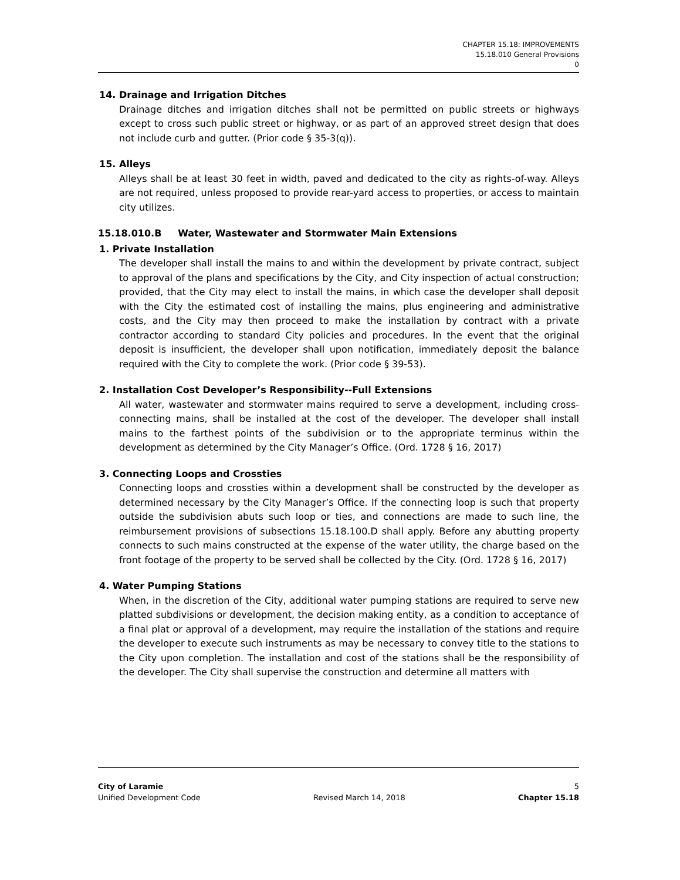CHAPTER 15.18: IMPROVEMENTS
15.18.010 General Provisions
0
14. Drainage and Irrigation Ditches
Drainage ditches and irrigation ditches shall not be permitted on public streets or highways except to cross such public street or highway, or as part of an approved street design that does not include curb and gutter. (Prior code § 35-3(q)).
15. Alleys
Alleys shall be at least 30 feet in width, paved and dedicated to the city as rights-of-way. Alleys are not required, unless proposed to provide rear-yard access to properties, or access to maintain city utilizes.
15.18.010.B Water, Wastewater and Stormwater Main Extensions
1. Private Installation
The developer shall install the mains to and within the development by private contract, subject to approval of the plans and specifications by the City, and City inspection of actual construction; provided, that the City may elect to install the mains, in which case the developer shall deposit with the City the estimated cost of installing the mains, plus engineering and administrative costs, and the City may then proceed to make the installation by contract with a private contractor according to standard City policies and procedures. In the event that the original deposit is insufficient, the developer shall upon notification, immediately deposit the balance required with the City to complete the work. (Prior code § 39-53).
2. Installation Cost Developer’s Responsibility--Full Extensions
All water, wastewater and stormwater mains required to serve a development, including cross-connecting mains, shall be installed at the cost of the developer. The developer shall install mains to the farthest points of the subdivision or to the appropriate terminus within the development as determined by the City Manager’s Office. (Ord. 1728 § 16, 2017)
3. Connecting Loops and Crossties
Connecting loops and crossties within a development shall be constructed by the developer as determined necessary by the City Manager’s Office. If the connecting loop is such that property outside the subdivision abuts such loop or ties, and connections are made to such line, the reimbursement provisions of subsections 15.18.100.D shall apply. Before any abutting property connects to such mains constructed at the expense of the water utility, the charge based on the front footage of the property to be served shall be collected by the City. (Ord. 1728 § 16, 2017)
4. Water Pumping Stations
When, in the discretion of the City, additional water pumping stations are required to serve new platted subdivisions or development, the decision making entity, as a condition to acceptance of a final plat or approval of a development, may require the installation of the stations and require the developer to execute such instruments as may be necessary to convey title to the stations to the City upon completion. The installation and cost of the stations shall be the responsibility of the developer. The City shall supervise the construction and determine all matters with
City of Laramie 5
Unified Development Code Revised March 14, 2018 Chapter 15.18